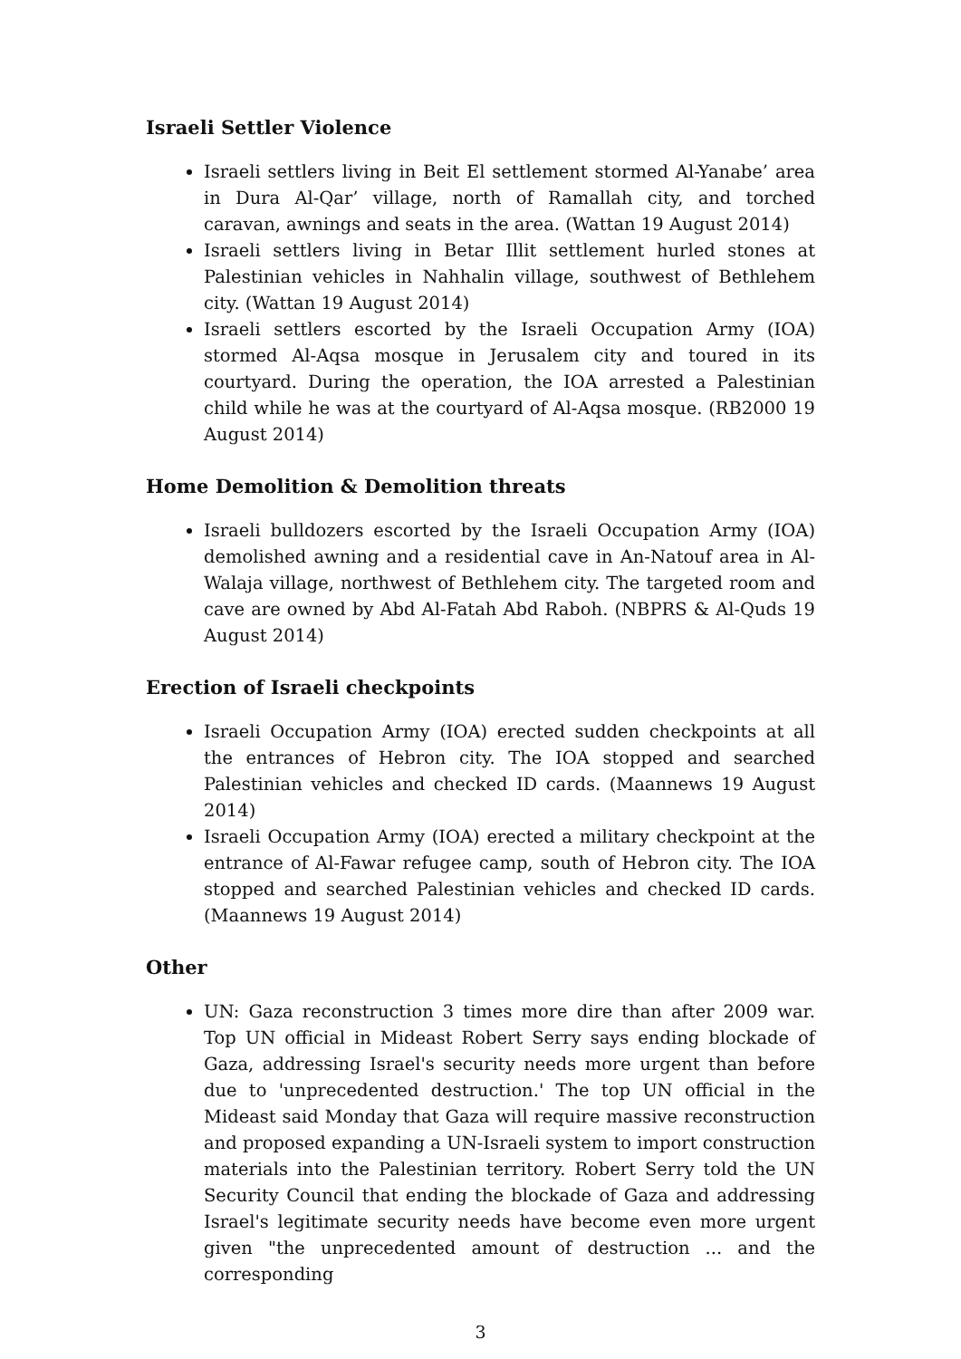Israeli Settler Violence
Israeli settlers living in Beit El settlement stormed Al-Yanabe’ area in Dura Al-Qar’ village, north of Ramallah city, and torched caravan, awnings and seats in the area. (Wattan 19 August 2014)
Israeli settlers living in Betar Illit settlement hurled stones at Palestinian vehicles in Nahhalin village, southwest of Bethlehem city. (Wattan 19 August 2014)
Israeli settlers escorted by the Israeli Occupation Army (IOA) stormed Al-Aqsa mosque in Jerusalem city and toured in its courtyard. During the operation, the IOA arrested a Palestinian child while he was at the courtyard of Al-Aqsa mosque. (RB2000 19 August 2014)
Home Demolition & Demolition threats
Israeli bulldozers escorted by the Israeli Occupation Army (IOA) demolished awning and a residential cave in An-Natouf area in Al-Walaja village, northwest of Bethlehem city. The targeted room and cave are owned by Abd Al-Fatah Abd Raboh. (NBPRS & Al-Quds 19 August 2014)
Erection of Israeli checkpoints
Israeli Occupation Army (IOA) erected sudden checkpoints at all the entrances of Hebron city. The IOA stopped and searched Palestinian vehicles and checked ID cards. (Maannews 19 August 2014)
Israeli Occupation Army (IOA) erected a military checkpoint at the entrance of Al-Fawar refugee camp, south of Hebron city. The IOA stopped and searched Palestinian vehicles and checked ID cards. (Maannews 19 August 2014)
Other
UN: Gaza reconstruction 3 times more dire than after 2009 war. Top UN official in Mideast Robert Serry says ending blockade of Gaza, addressing Israel's security needs more urgent than before due to 'unprecedented destruction.' The top UN official in the Mideast said Monday that Gaza will require massive reconstruction and proposed expanding a UN-Israeli system to import construction materials into the Palestinian territory. Robert Serry told the UN Security Council that ending the blockade of Gaza and addressing Israel's legitimate security needs have become even more urgent given "the unprecedented amount of destruction ... and the corresponding
3